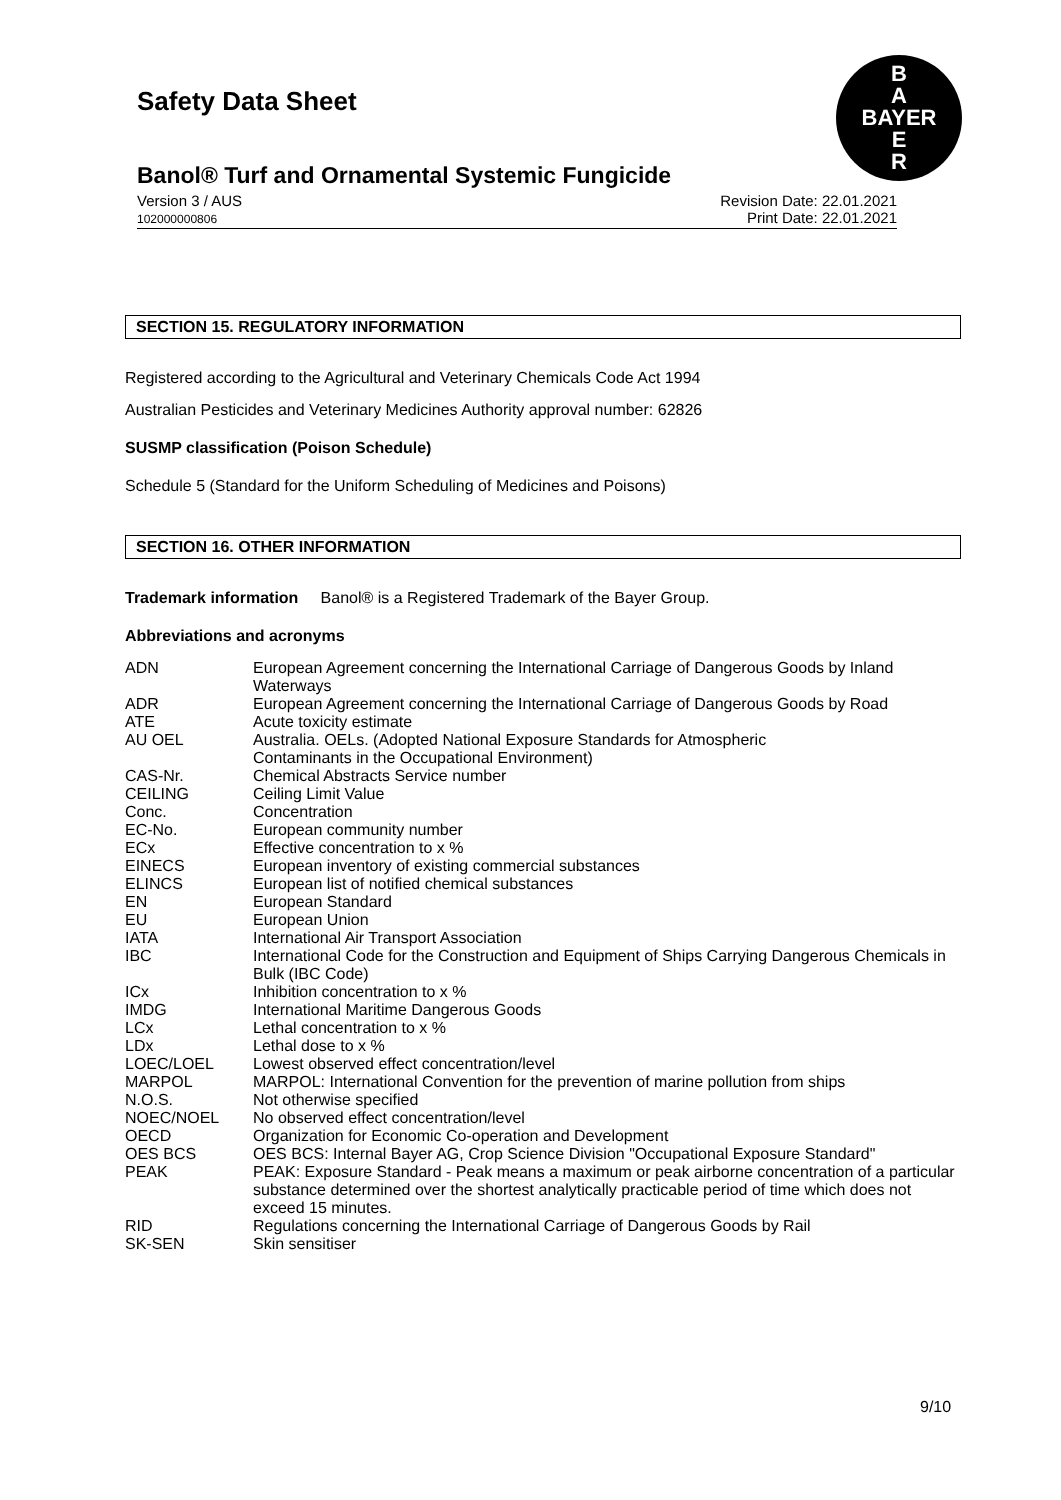Safety Data Sheet
B
A
BAYER
E
R
Banol® Turf and Ornamental Systemic Fungicide
Version 3 / AUS
102000000806
Revision Date: 22.01.2021
Print Date: 22.01.2021
SECTION 15. REGULATORY INFORMATION
Registered according to the Agricultural and Veterinary Chemicals Code Act 1994
Australian Pesticides and Veterinary Medicines Authority approval number: 62826
SUSMP classification (Poison Schedule)
Schedule 5 (Standard for the Uniform Scheduling of Medicines and Poisons)
SECTION 16. OTHER INFORMATION
Trademark information Banol® is a Registered Trademark of the Bayer Group.
Abbreviations and acronyms
| ADN | European Agreement concerning the International Carriage of Dangerous Goods by Inland Waterways |
| ADR | European Agreement concerning the International Carriage of Dangerous Goods by Road |
| ATE | Acute toxicity estimate |
| AU OEL | Australia. OELs. (Adopted National Exposure Standards for Atmospheric Contaminants in the Occupational Environment) |
| CAS-Nr. | Chemical Abstracts Service number |
| CEILING | Ceiling Limit Value |
| Conc. | Concentration |
| EC-No. | European community number |
| ECx | Effective concentration to x % |
| EINECS | European inventory of existing commercial substances |
| ELINCS | European list of notified chemical substances |
| EN | European Standard |
| EU | European Union |
| IATA | International Air Transport Association |
| IBC | International Code for the Construction and Equipment of Ships Carrying Dangerous Chemicals in Bulk (IBC Code) |
| ICx | Inhibition concentration to x % |
| IMDG | International Maritime Dangerous Goods |
| LCx | Lethal concentration to x % |
| LDx | Lethal dose to x % |
| LOEC/LOEL | Lowest observed effect concentration/level |
| MARPOL | MARPOL: International Convention for the prevention of marine pollution from ships |
| N.O.S. | Not otherwise specified |
| NOEC/NOEL | No observed effect concentration/level |
| OECD | Organization for Economic Co-operation and Development |
| OES BCS | OES BCS: Internal Bayer AG, Crop Science Division "Occupational Exposure Standard" |
| PEAK | PEAK: Exposure Standard - Peak means a maximum or peak airborne concentration of a particular substance determined over the shortest analytically practicable period of time which does not exceed 15 minutes. |
| RID | Regulations concerning the International Carriage of Dangerous Goods by Rail |
| SK-SEN | Skin sensitiser |
9/10